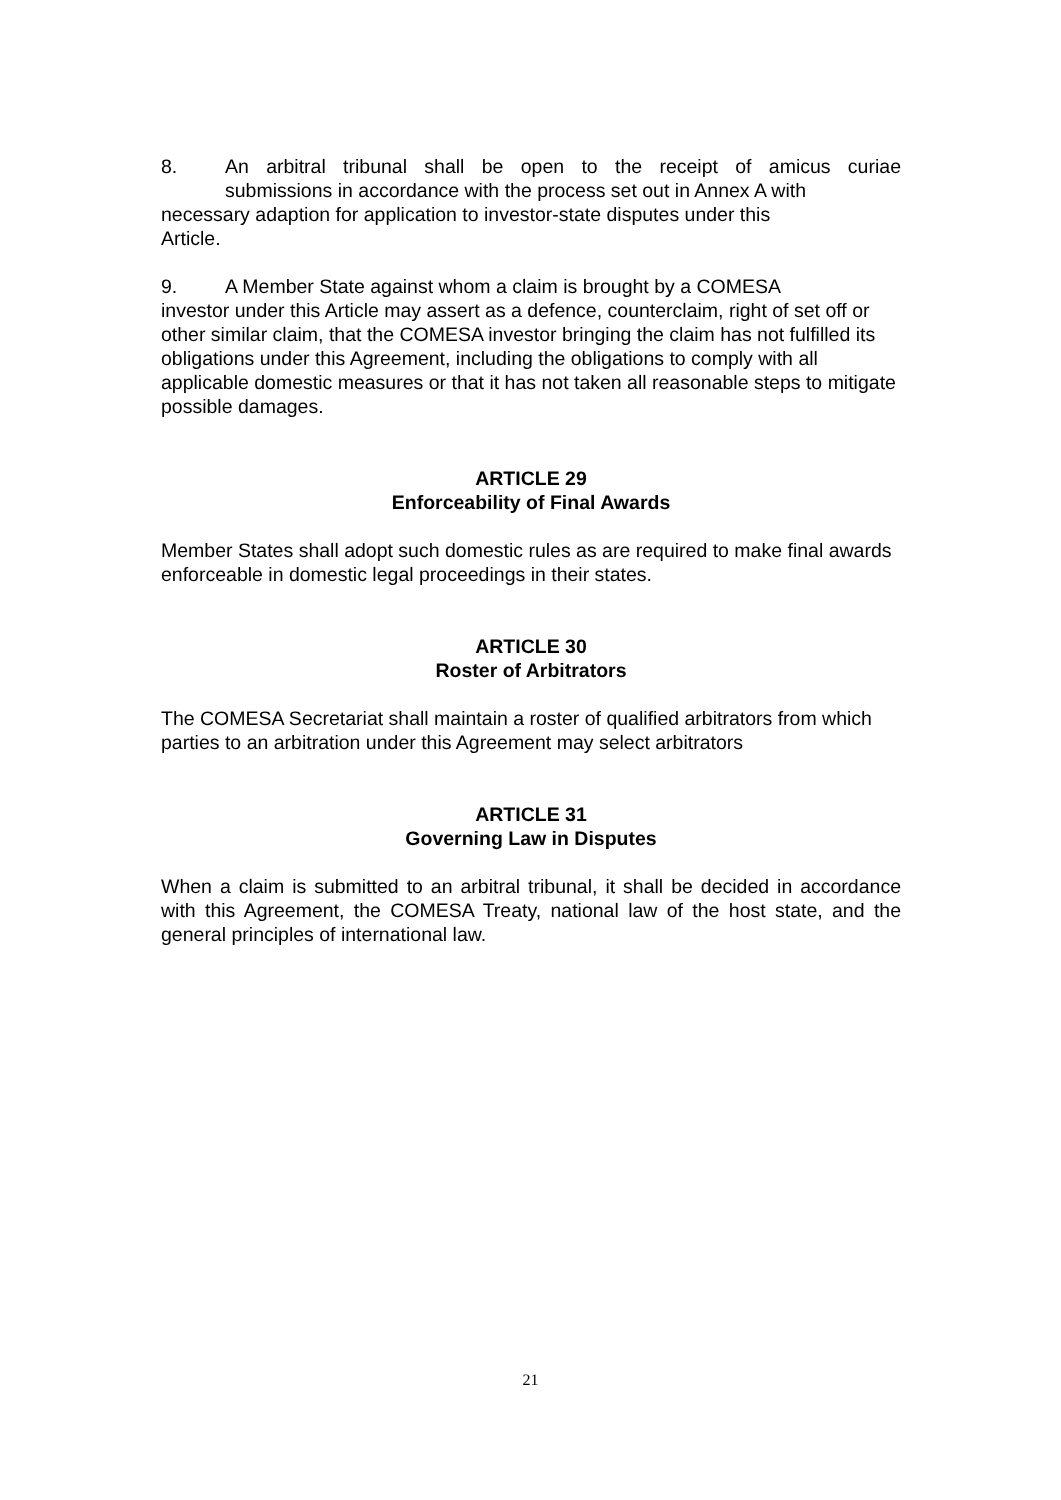8. An arbitral tribunal shall be open to the receipt of amicus curiae
submissions in accordance with the process set out in Annex A with
necessary adaption for application to investor-state disputes under this
Article.
9. A Member State against whom a claim is brought by a COMESA
investor under this Article may assert as a defence, counterclaim, right of set off or other similar claim, that the COMESA investor bringing the claim has not fulfilled its obligations under this Agreement, including the obligations to comply with all applicable domestic measures or that it has not taken all reasonable steps to mitigate possible damages.
ARTICLE 29
Enforceability of Final Awards
Member States shall adopt such domestic rules as are required to make final awards enforceable in domestic legal proceedings in their states.
ARTICLE 30
Roster of Arbitrators
The COMESA Secretariat shall maintain a roster of qualified arbitrators from which parties to an arbitration under this Agreement may select arbitrators
ARTICLE 31
Governing Law in Disputes
When a claim is submitted to an arbitral tribunal, it shall be decided in accordance with this Agreement, the COMESA Treaty, national law of the host state, and the general principles of international law.
21